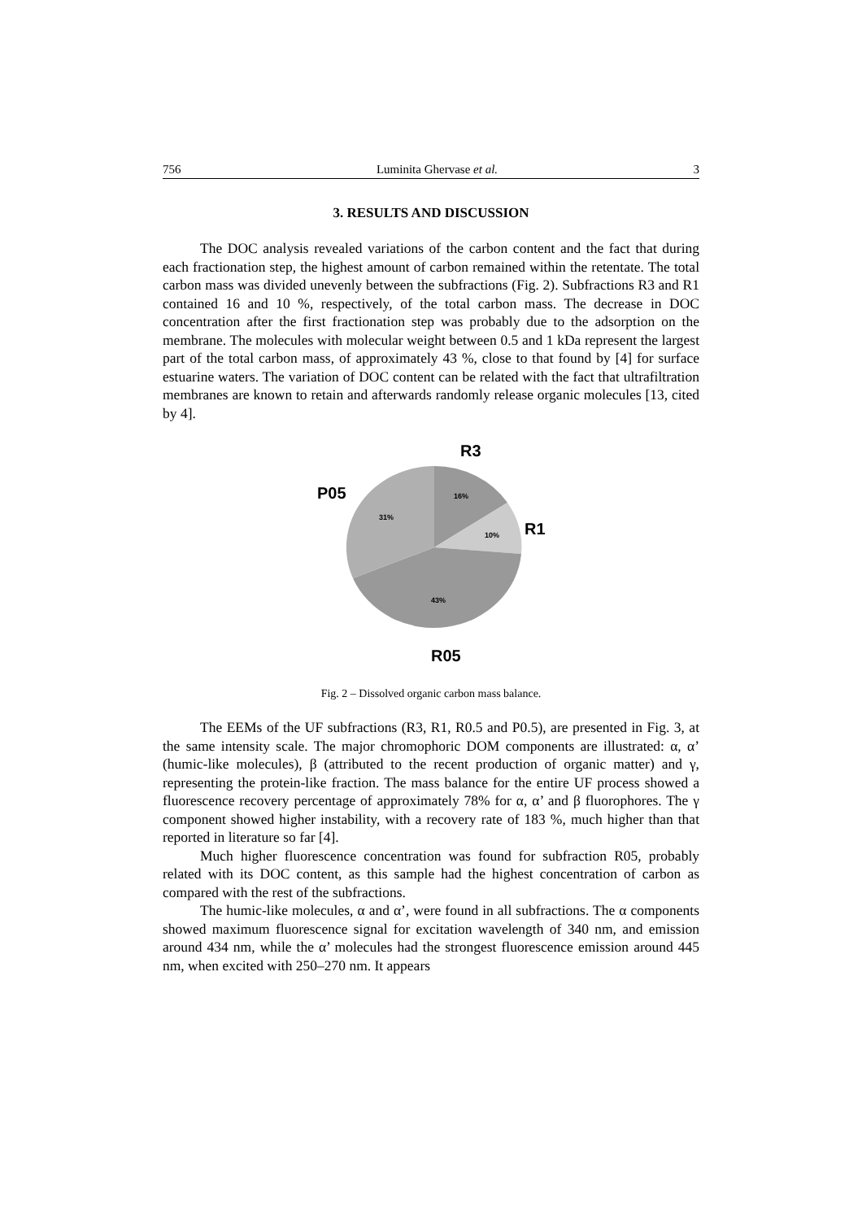756 Luminita Ghervase et al. 3
3. RESULTS AND DISCUSSION
The DOC analysis revealed variations of the carbon content and the fact that during each fractionation step, the highest amount of carbon remained within the retentate. The total carbon mass was divided unevenly between the subfractions (Fig. 2). Subfractions R3 and R1 contained 16 and 10 %, respectively, of the total carbon mass. The decrease in DOC concentration after the first fractionation step was probably due to the adsorption on the membrane. The molecules with molecular weight between 0.5 and 1 kDa represent the largest part of the total carbon mass, of approximately 43 %, close to that found by [4] for surface estuarine waters. The variation of DOC content can be related with the fact that ultrafiltration membranes are known to retain and afterwards randomly release organic molecules [13, cited by 4].
R3
P05
R1
R05
16%
10%
43%
31%
Fig. 2 – Dissolved organic carbon mass balance.
The EEMs of the UF subfractions (R3, R1, R0.5 and P0.5), are presented in Fig. 3, at the same intensity scale. The major chromophoric DOM components are illustrated: α, α’ (humic-like molecules), β (attributed to the recent production of organic matter) and γ, representing the protein-like fraction. The mass balance for the entire UF process showed a fluorescence recovery percentage of approximately 78% for α, α’ and β fluorophores. The γ component showed higher instability, with a recovery rate of 183 %, much higher than that reported in literature so far [4].
Much higher fluorescence concentration was found for subfraction R05, probably related with its DOC content, as this sample had the highest concentration of carbon as compared with the rest of the subfractions.
The humic-like molecules, α and α’, were found in all subfractions. The α components showed maximum fluorescence signal for excitation wavelength of 340 nm, and emission around 434 nm, while the α’ molecules had the strongest fluorescence emission around 445 nm, when excited with 250–270 nm. It appears